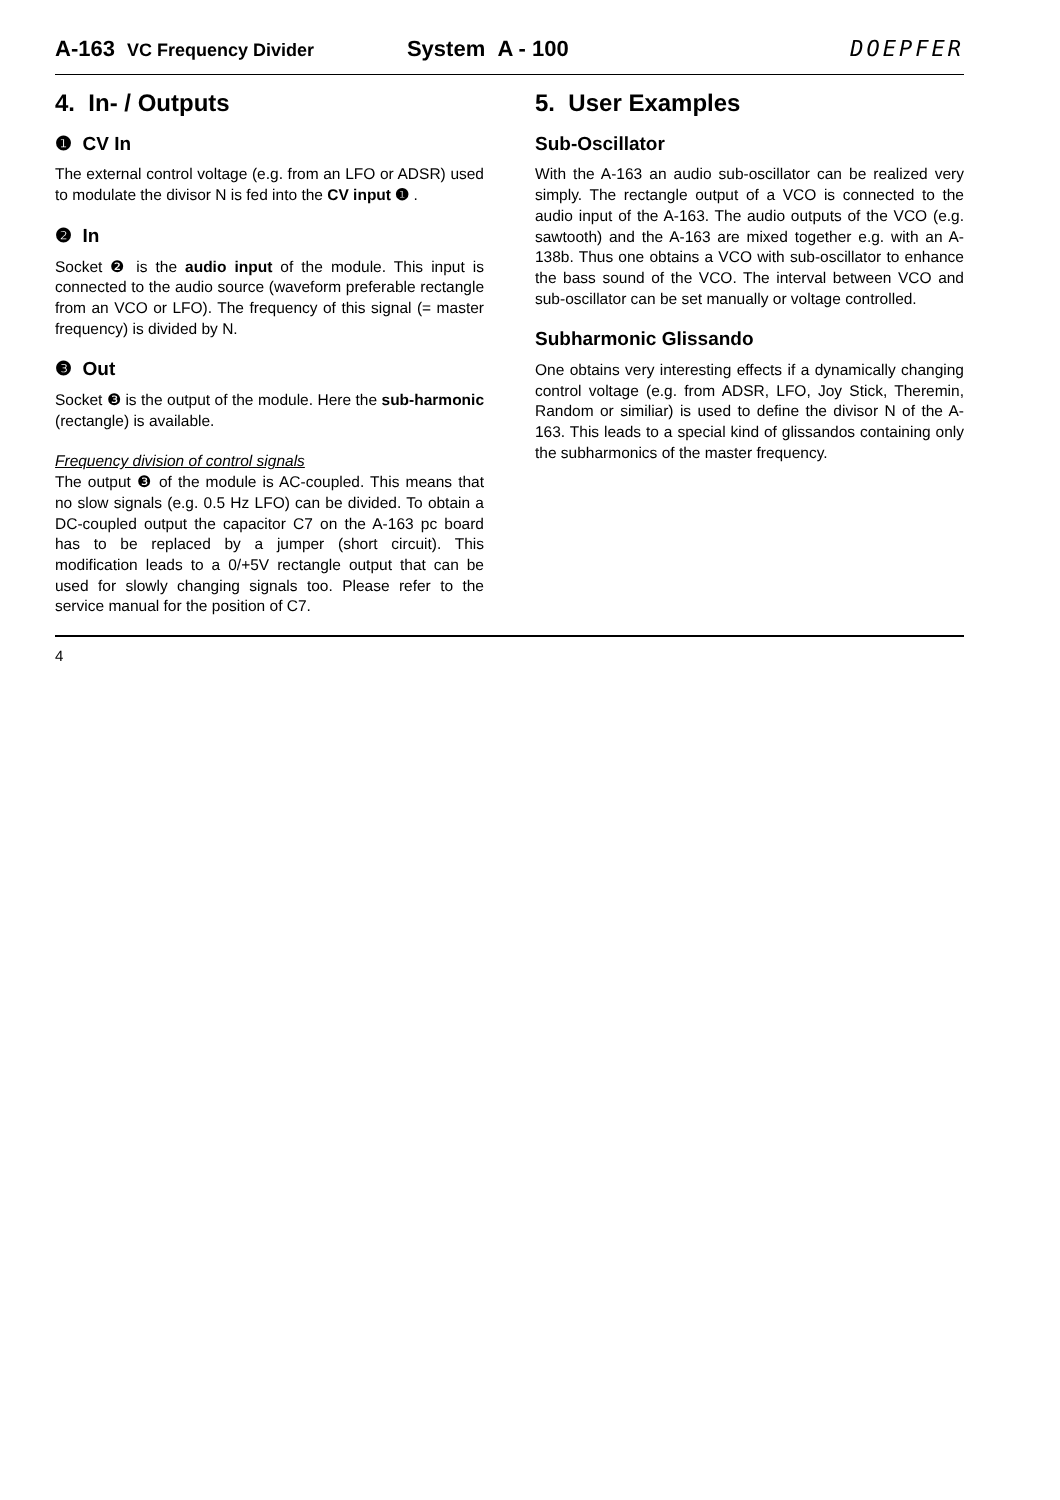A-163 VC Frequency Divider System A - 100 DOEPFER
4. In- / Outputs
❶ CV In
The external control voltage (e.g. from an LFO or ADSR) used to modulate the divisor N is fed into the CV input ❶ .
❷ In
Socket ❷ is the audio input of the module. This input is connected to the audio source (waveform preferable rectangle from an VCO or LFO). The frequency of this signal (= master frequency) is divided by N.
❸ Out
Socket ❸ is the output of the module. Here the sub-harmonic (rectangle) is available.
Frequency division of control signals
The output ❸ of the module is AC-coupled. This means that no slow signals (e.g. 0.5 Hz LFO) can be divided. To obtain a DC-coupled output the capacitor C7 on the A-163 pc board has to be replaced by a jumper (short circuit). This modification leads to a 0/+5V rectangle output that can be used for slowly changing signals too. Please refer to the service manual for the position of C7.
5. User Examples
Sub-Oscillator
With the A-163 an audio sub-oscillator can be realized very simply. The rectangle output of a VCO is connected to the audio input of the A-163. The audio outputs of the VCO (e.g. sawtooth) and the A-163 are mixed together e.g. with an A-138b. Thus one obtains a VCO with sub-oscillator to enhance the bass sound of the VCO. The interval between VCO and sub-oscillator can be set manually or voltage controlled.
Subharmonic Glissando
One obtains very interesting effects if a dynamically changing control voltage (e.g. from ADSR, LFO, Joy Stick, Theremin, Random or similiar) is used to define the divisor N of the A-163. This leads to a special kind of glissandos containing only the subharmonics of the master frequency.
4